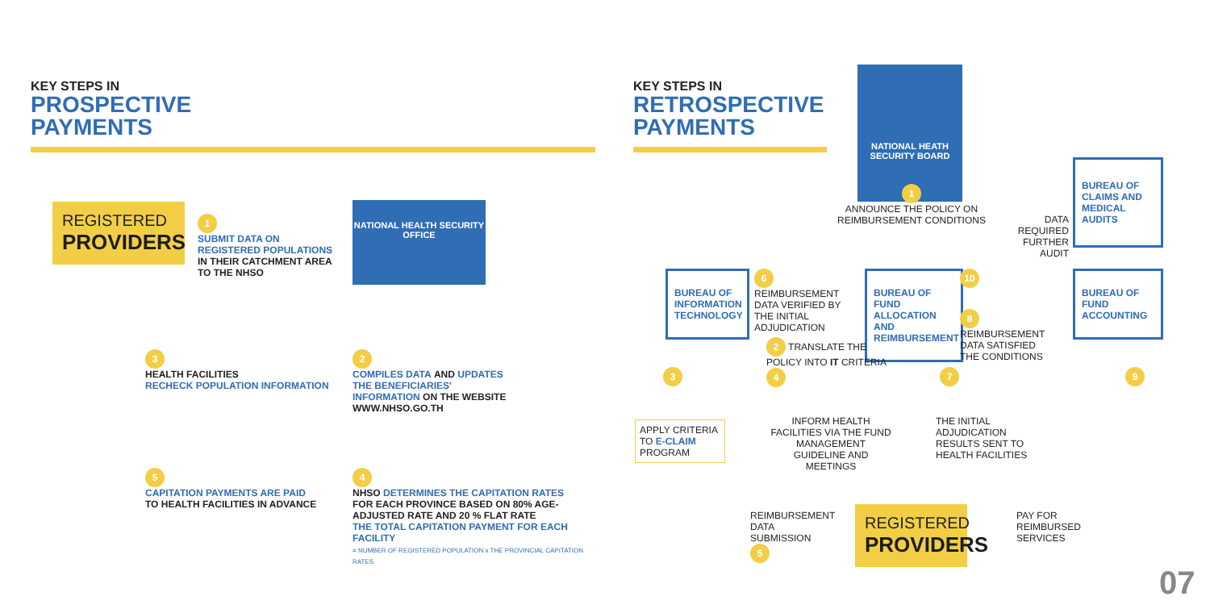KEY STEPS IN
PROSPECTIVE
PAYMENTS
REGISTERED
PROVIDERS
1
SUBMIT DATA ON REGISTERED POPULATIONS IN THEIR CATCHMENT AREA TO THE NHSO
NATIONAL HEALTH SECURITY OFFICE
3
HEALTH FACILITIES
RECHECK POPULATION INFORMATION
2
COMPILES DATA AND UPDATES THE BENEFICIARIES' INFORMATION ON THE WEBSITE WWW.NHSO.GO.TH
5
CAPITATION PAYMENTS ARE PAID
TO HEALTH FACILITIES IN ADVANCE
4
NHSO DETERMINES THE CAPITATION RATES
FOR EACH PROVINCE BASED ON 80% AGE-ADJUSTED RATE AND 20 % FLAT RATE
THE TOTAL CAPITATION PAYMENT FOR EACH FACILITY
= NUMBER OF REGISTERED POPULATION x THE PROVINCIAL CAPITATION RATES
KEY STEPS IN
RETROSPECTIVE
PAYMENTS
NATIONAL HEATH
SECURITY BOARD
1
ANNOUNCE THE POLICY ON REIMBURSEMENT CONDITIONS
DATA REQUIRED FURTHER AUDIT
BUREAU OF CLAIMS AND MEDICAL AUDITS
BUREAU OF INFORMATION TECHNOLOGY
6 REIMBURSEMENT DATA VERIFIED BY THE INITIAL ADJUDICATION
BUREAU OF FUND ALLOCATION AND REIMBURSEMENT
10
8 REIMBURSEMENT DATA SATISFIED THE CONDITIONS
BUREAU OF FUND ACCOUNTING
2 TRANSLATE THE POLICY INTO IT CRITERIA 4
7 9
3
APPLY CRITERIA TO E-CLAIM PROGRAM
INFORM HEALTH FACILITIES VIA THE FUND MANAGEMENT GUIDELINE AND MEETINGS
THE INITIAL ADJUDICATION RESULTS SENT TO HEALTH FACILITIES
REIMBURSEMENT DATA SUBMISSION 5
REGISTERED
PROVIDERS
PAY FOR REIMBURSED SERVICES
07